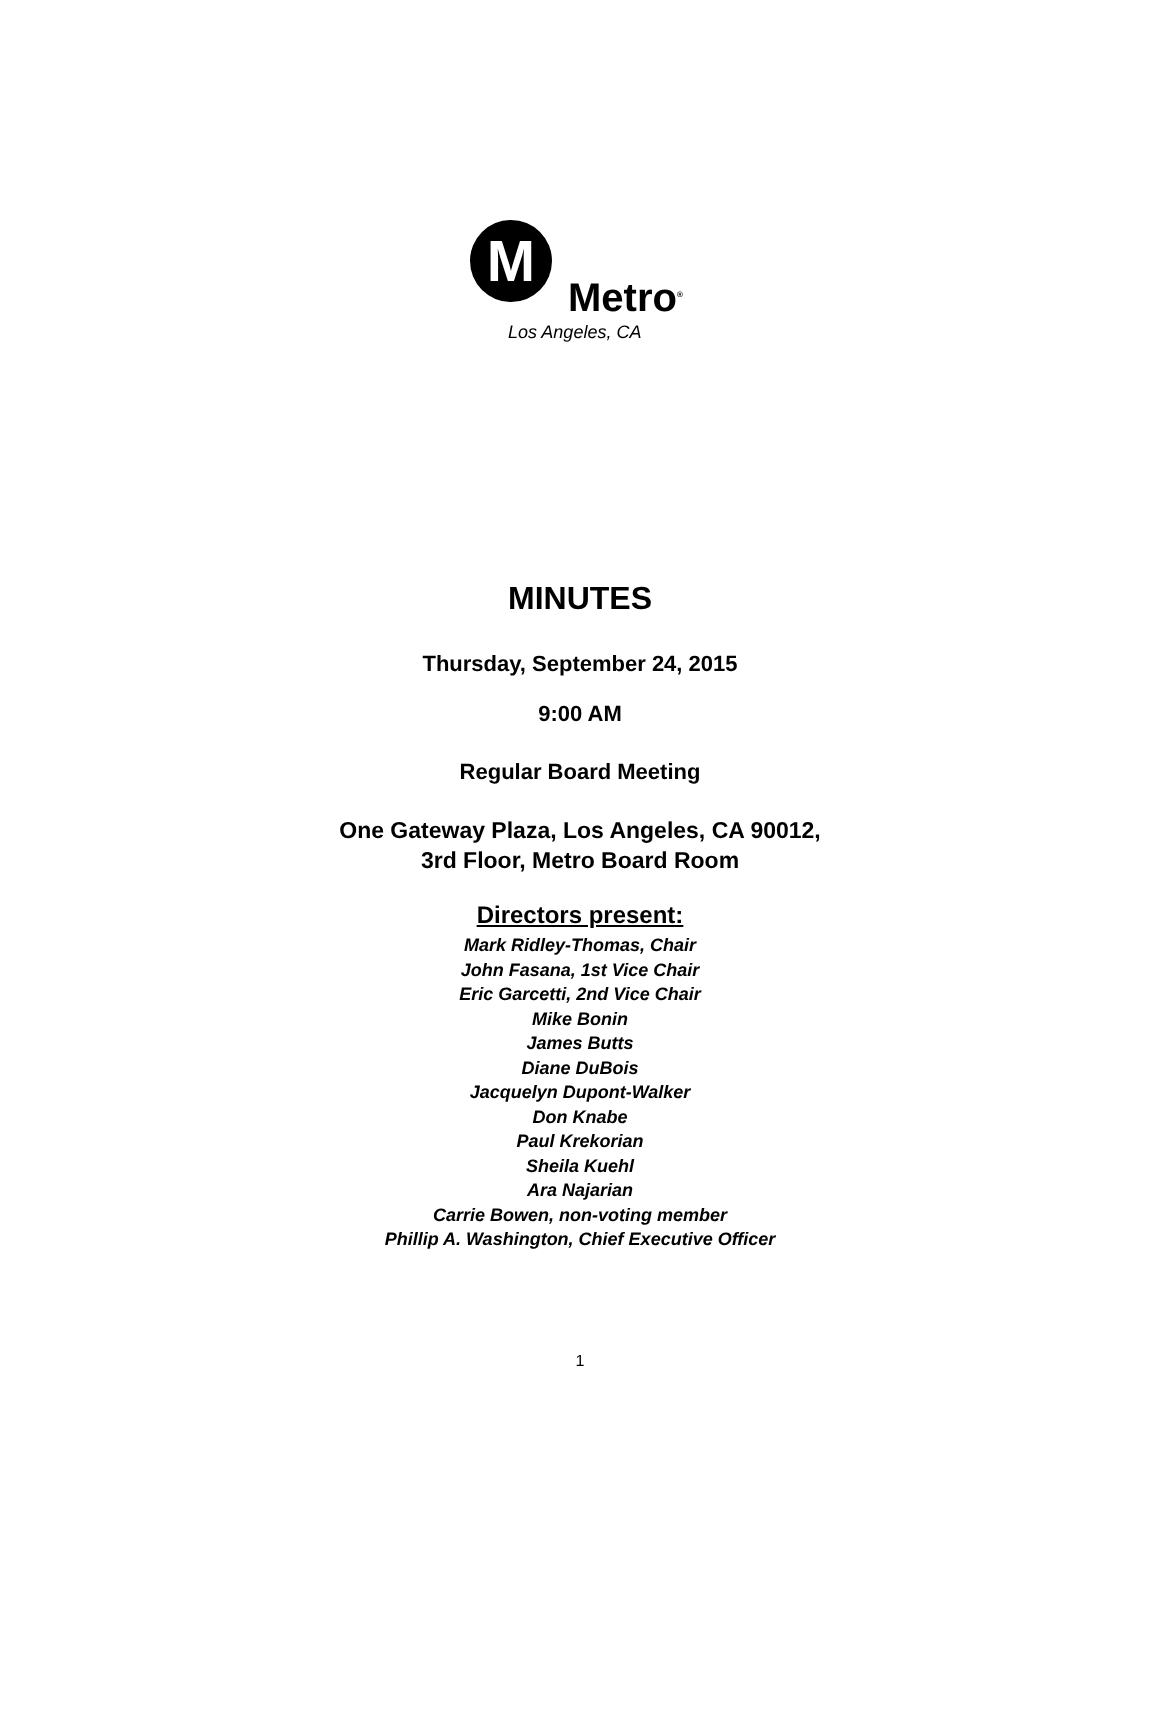M
Metro<sup>®</sup>
Los Angeles, CA
MINUTES
Thursday, September 24, 2015
9:00 AM
Regular Board Meeting
One Gateway Plaza, Los Angeles, CA 90012,
3rd Floor, Metro Board Room
Directors present:
Mark Ridley-Thomas, Chair
John Fasana, 1st Vice Chair
Eric Garcetti, 2nd Vice Chair
Mike Bonin
James Butts
Diane DuBois
Jacquelyn Dupont-Walker
Don Knabe
Paul Krekorian
Sheila Kuehl
Ara Najarian
Carrie Bowen, non-voting member
Phillip A. Washington, Chief Executive Officer
1